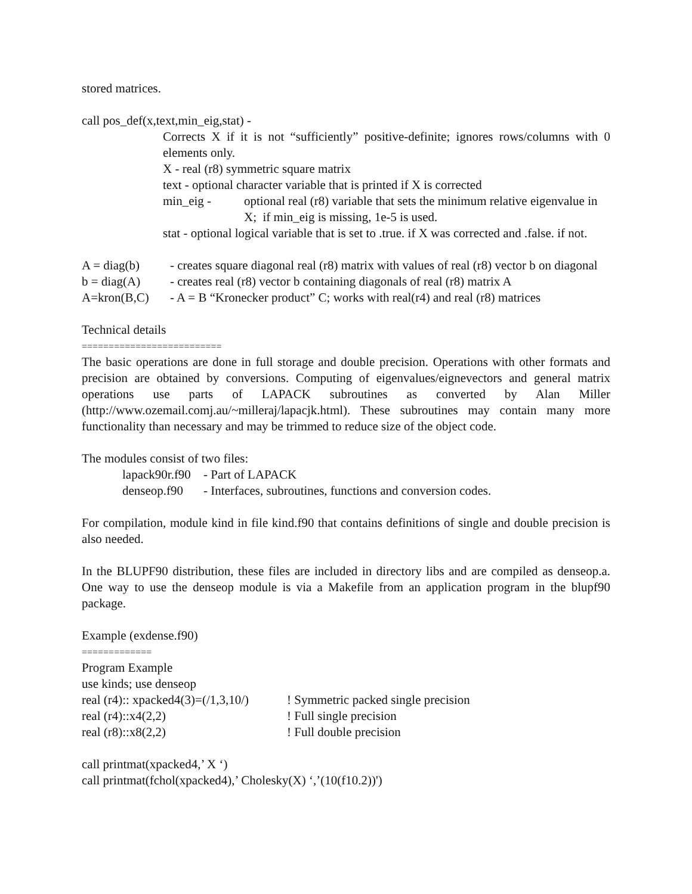stored matrices.
call pos_def(x,text,min_eig,stat) -
Corrects X if it is not “sufficiently” positive-definite; ignores rows/columns with 0 elements only.
X - real (r8) symmetric square matrix
text - optional character variable that is printed if X is corrected
min_eig - optional real (r8) variable that sets the minimum relative eigenvalue in X; if min_eig is missing, 1e-5 is used.
stat - optional logical variable that is set to .true. if X was corrected and .false. if not.
A = diag(b) - creates square diagonal real (r8) matrix with values of real (r8) vector b on diagonal
b = diag(A) - creates real (r8) vector b containing diagonals of real (r8) matrix A
A=kron(B,C) - A = B “Kronecker product” C; works with real(r4) and real (r8) matrices
Technical details
==========================
The basic operations are done in full storage and double precision. Operations with other formats and precision are obtained by conversions. Computing of eigenvalues/eignevectors and general matrix operations use parts of LAPACK subroutines as converted by Alan Miller (http://www.ozemail.comj.au/~milleraj/lapacjk.html). These subroutines may contain many more functionality than necessary and may be trimmed to reduce size of the object code.
The modules consist of two files:
lapack90r.f90 - Part of LAPACK
denseop.f90 - Interfaces, subroutines, functions and conversion codes.
For compilation, module kind in file kind.f90 that contains definitions of single and double precision is also needed.
In the BLUPF90 distribution, these files are included in directory libs and are compiled as denseop.a. One way to use the denseop module is via a Makefile from an application program in the blupf90 package.
Example (exdense.f90)
=============
Program Example
use kinds; use denseop
real (r4):: xpacked4(3)=(/1,3,10/)! Symmetric packed single precision
real (r4)::x4(2,2)! Full single precision
real (r8)::x8(2,2)! Full double precision
call printmat(xpacked4,’ X ‘)
call printmat(fchol(xpacked4),’ Cholesky(X) ‘,’(10(f10.2))')